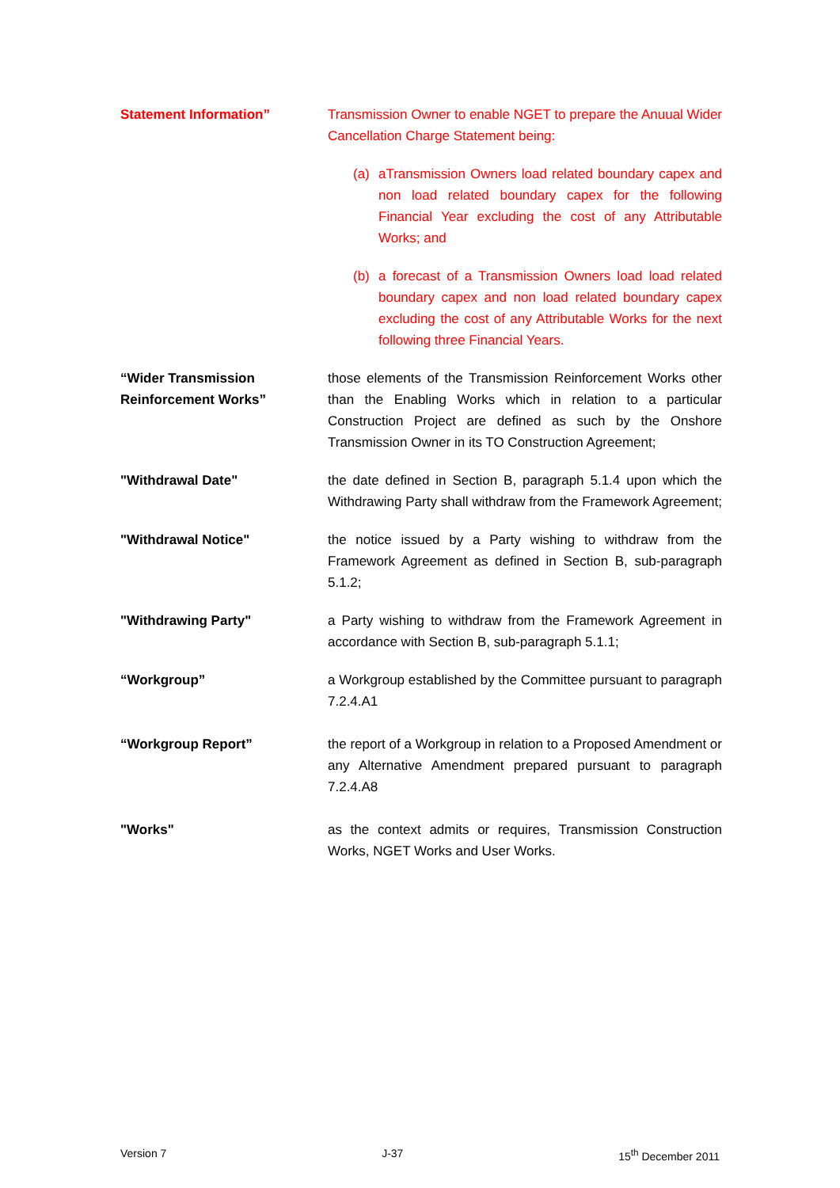Statement Information” Transmission Owner to enable NGET to prepare the Anuual Wider Cancellation Charge Statement being:
(a) aTransmission Owners load related boundary capex and non load related boundary capex for the following Financial Year excluding the cost of any Attributable Works; and
(b) a forecast of a Transmission Owners load load related boundary capex and non load related boundary capex excluding the cost of any Attributable Works for the next following three Financial Years.
“Wider Transmission Reinforcement Works”
those elements of the Transmission Reinforcement Works other than the Enabling Works which in relation to a particular Construction Project are defined as such by the Onshore Transmission Owner in its TO Construction Agreement;
"Withdrawal Date" the date defined in Section B, paragraph 5.1.4 upon which the Withdrawing Party shall withdraw from the Framework Agreement;
"Withdrawal Notice" the notice issued by a Party wishing to withdraw from the Framework Agreement as defined in Section B, sub-paragraph 5.1.2;
"Withdrawing Party" a Party wishing to withdraw from the Framework Agreement in accordance with Section B, sub-paragraph 5.1.1;
“Workgroup” a Workgroup established by the Committee pursuant to paragraph 7.2.4.A1
“Workgroup Report” the report of a Workgroup in relation to a Proposed Amendment or any Alternative Amendment prepared pursuant to paragraph 7.2.4.A8
"Works" as the context admits or requires, Transmission Construction Works, NGET Works and User Works.
Version 7 J-37 15<sup>th</sup> December 2011